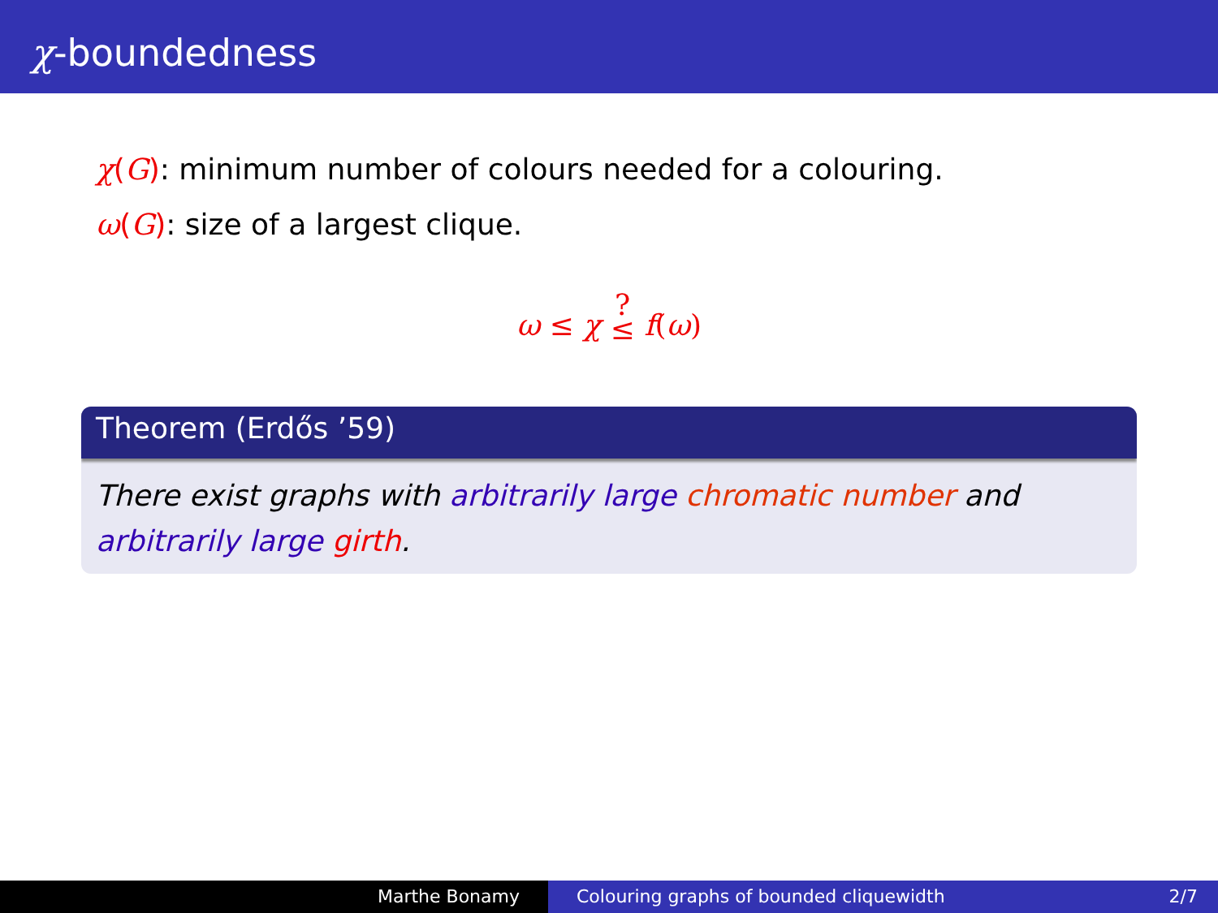χ-boundedness
χ(G): minimum number of colours needed for a colouring.
ω(G): size of a largest clique.
ω ≤ χ ?
≤ f(ω)
Theorem (Erdős ’59)
There exist graphs with arbitrarily large chromatic number and arbitrarily large girth.
Marthe Bonamy Colouring graphs of bounded cliquewidth 2/7